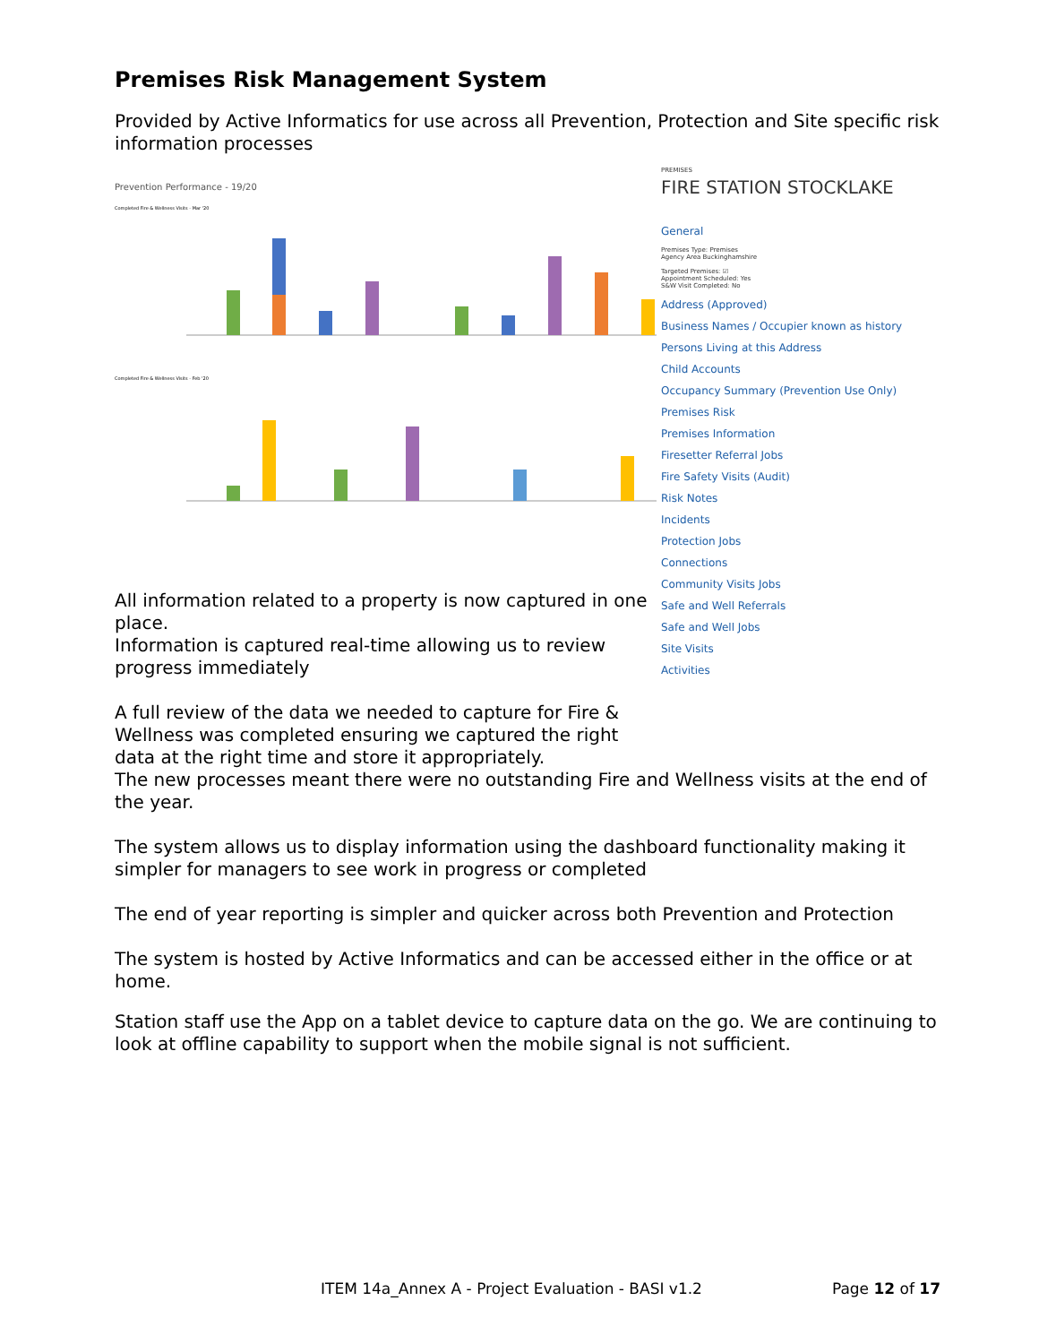Premises Risk Management System
Provided by Active Informatics for use across all Prevention, Protection and Site specific risk information processes
Prevention Performance - 19/20
Completed Fire & Wellness Visits - Mar '20
Completed Fire & Wellness Visits - Feb '20
All information related to a property is now captured in one place.
Information is captured real-time allowing us to review progress immediately
A full review of the data we needed to capture for Fire & Wellness was completed ensuring we captured the right data at the right time and store it appropriately.
PREMISES
FIRE STATION STOCKLAKE
General
Premises Type: Premises
Agency Area Buckinghamshire
Targeted Premises: ☑
Appointment Scheduled: Yes
S&W Visit Completed: No
Address (Approved)
Business Names / Occupier known as history
Persons Living at this Address
Child Accounts
Occupancy Summary (Prevention Use Only)
Premises Risk
Premises Information
Firesetter Referral Jobs
Fire Safety Visits (Audit)
Risk Notes
Incidents
Protection Jobs
Connections
Community Visits Jobs
Safe and Well Referrals
Safe and Well Jobs
Site Visits
Activities
The new processes meant there were no outstanding Fire and Wellness visits at the end of the year.
The system allows us to display information using the dashboard functionality making it simpler for managers to see work in progress or completed
The end of year reporting is simpler and quicker across both Prevention and Protection
The system is hosted by Active Informatics and can be accessed either in the office or at home.
Station staff use the App on a tablet device to capture data on the go. We are continuing to look at offline capability to support when the mobile signal is not sufficient.
ITEM 14a_Annex A - Project Evaluation - BASI v1.2 Page 12 of 17